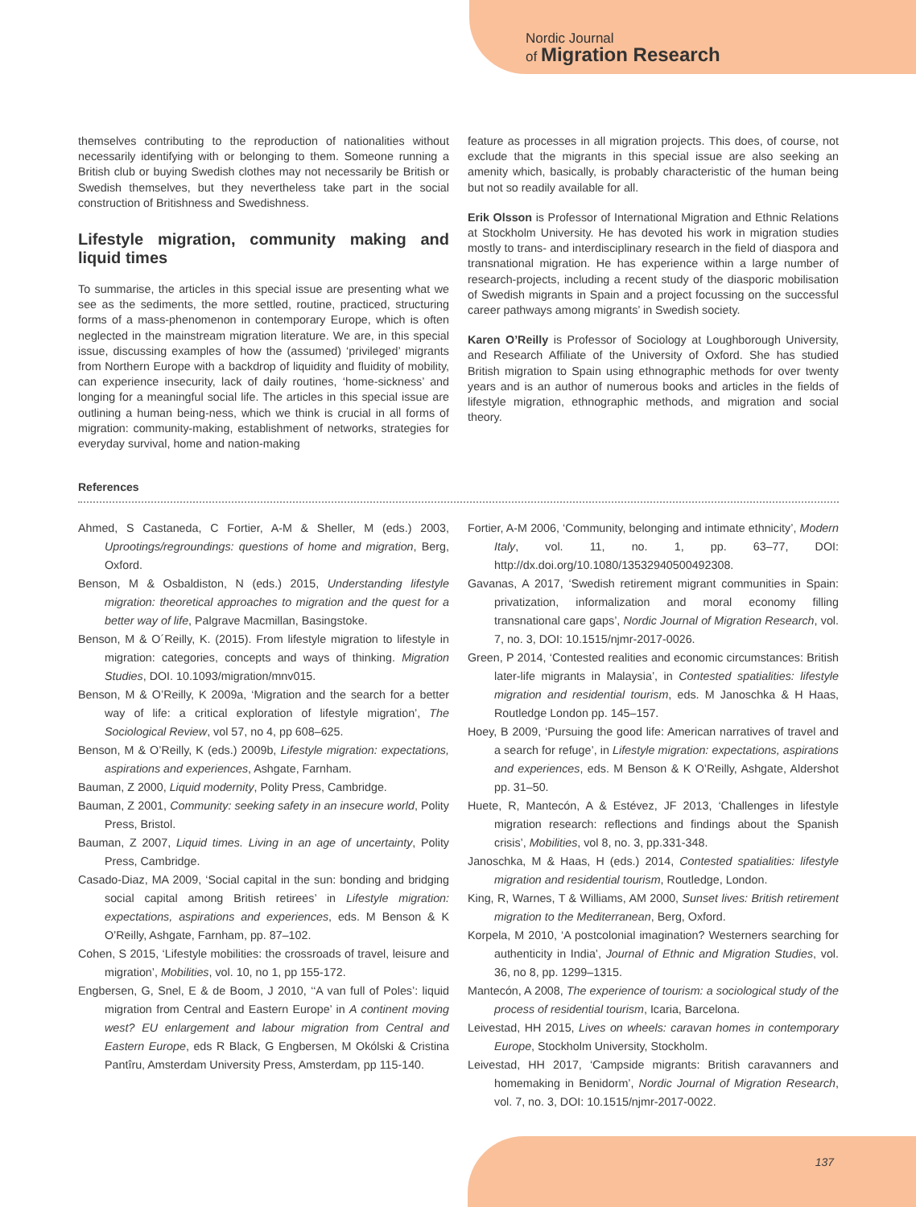Nordic Journal
of Migration Research
themselves contributing to the reproduction of nationalities without necessarily identifying with or belonging to them. Someone running a British club or buying Swedish clothes may not necessarily be British or Swedish themselves, but they nevertheless take part in the social construction of Britishness and Swedishness.
Lifestyle migration, community making and liquid times
To summarise, the articles in this special issue are presenting what we see as the sediments, the more settled, routine, practiced, structuring forms of a mass-phenomenon in contemporary Europe, which is often neglected in the mainstream migration literature. We are, in this special issue, discussing examples of how the (assumed) ‘privileged’ migrants from Northern Europe with a backdrop of liquidity and fluidity of mobility, can experience insecurity, lack of daily routines, ‘home-sickness’ and longing for a meaningful social life. The articles in this special issue are outlining a human being-ness, which we think is crucial in all forms of migration: community-making, establishment of networks, strategies for everyday survival, home and nation-making
feature as processes in all migration projects. This does, of course, not exclude that the migrants in this special issue are also seeking an amenity which, basically, is probably characteristic of the human being but not so readily available for all.
Erik Olsson is Professor of International Migration and Ethnic Relations at Stockholm University. He has devoted his work in migration studies mostly to trans- and interdisciplinary research in the field of diaspora and transnational migration. He has experience within a large number of research-projects, including a recent study of the diasporic mobilisation of Swedish migrants in Spain and a project focussing on the successful career pathways among migrants’ in Swedish society.
Karen O’Reilly is Professor of Sociology at Loughborough University, and Research Affiliate of the University of Oxford. She has studied British migration to Spain using ethnographic methods for over twenty years and is an author of numerous books and articles in the fields of lifestyle migration, ethnographic methods, and migration and social theory.
References
Ahmed, S Castaneda, C Fortier, A-M & Sheller, M (eds.) 2003, Uprootings/regroundings: questions of home and migration, Berg, Oxford.
Benson, M & Osbaldiston, N (eds.) 2015, Understanding lifestyle migration: theoretical approaches to migration and the quest for a better way of life, Palgrave Macmillan, Basingstoke.
Benson, M & O´Reilly, K. (2015). From lifestyle migration to lifestyle in migration: categories, concepts and ways of thinking. Migration Studies, DOI. 10.1093/migration/mnv015.
Benson, M & O’Reilly, K 2009a, ‘Migration and the search for a better way of life: a critical exploration of lifestyle migration’, The Sociological Review, vol 57, no 4, pp 608–625.
Benson, M & O’Reilly, K (eds.) 2009b, Lifestyle migration: expectations, aspirations and experiences, Ashgate, Farnham.
Bauman, Z 2000, Liquid modernity, Polity Press, Cambridge.
Bauman, Z 2001, Community: seeking safety in an insecure world, Polity Press, Bristol.
Bauman, Z 2007, Liquid times. Living in an age of uncertainty, Polity Press, Cambridge.
Casado-Diaz, MA 2009, ‘Social capital in the sun: bonding and bridging social capital among British retirees’ in Lifestyle migration: expectations, aspirations and experiences, eds. M Benson & K O’Reilly, Ashgate, Farnham, pp. 87–102.
Cohen, S 2015, ‘Lifestyle mobilities: the crossroads of travel, leisure and migration’, Mobilities, vol. 10, no 1, pp 155-172.
Engbersen, G, Snel, E & de Boom, J 2010, ‘‘A van full of Poles’: liquid migration from Central and Eastern Europe’ in A continent moving west? EU enlargement and labour migration from Central and Eastern Europe, eds R Black, G Engbersen, M Okólski & Cristina Pantîru, Amsterdam University Press, Amsterdam, pp 115-140.
Fortier, A-M 2006, ‘Community, belonging and intimate ethnicity’, Modern Italy, vol. 11, no. 1, pp. 63–77, DOI: http://dx.doi.org/10.1080/13532940500492308.
Gavanas, A 2017, ‘Swedish retirement migrant communities in Spain: privatization, informalization and moral economy filling transnational care gaps’, Nordic Journal of Migration Research, vol. 7, no. 3, DOI: 10.1515/njmr-2017-0026.
Green, P 2014, ‘Contested realities and economic circumstances: British later-life migrants in Malaysia’, in Contested spatialities: lifestyle migration and residential tourism, eds. M Janoschka & H Haas, Routledge London pp. 145–157.
Hoey, B 2009, ‘Pursuing the good life: American narratives of travel and a search for refuge’, in Lifestyle migration: expectations, aspirations and experiences, eds. M Benson & K O’Reilly, Ashgate, Aldershot pp. 31–50.
Huete, R, Mantecón, A & Estévez, JF 2013, ‘Challenges in lifestyle migration research: reflections and findings about the Spanish crisis’, Mobilities, vol 8, no. 3, pp.331-348.
Janoschka, M & Haas, H (eds.) 2014, Contested spatialities: lifestyle migration and residential tourism, Routledge, London.
King, R, Warnes, T & Williams, AM 2000, Sunset lives: British retirement migration to the Mediterranean, Berg, Oxford.
Korpela, M 2010, ‘A postcolonial imagination? Westerners searching for authenticity in India’, Journal of Ethnic and Migration Studies, vol. 36, no 8, pp. 1299–1315.
Mantecón, A 2008, The experience of tourism: a sociological study of the process of residential tourism, Icaria, Barcelona.
Leivestad, HH 2015, Lives on wheels: caravan homes in contemporary Europe, Stockholm University, Stockholm.
Leivestad, HH 2017, ‘Campside migrants: British caravanners and homemaking in Benidorm’, Nordic Journal of Migration Research, vol. 7, no. 3, DOI: 10.1515/njmr-2017-0022.
137